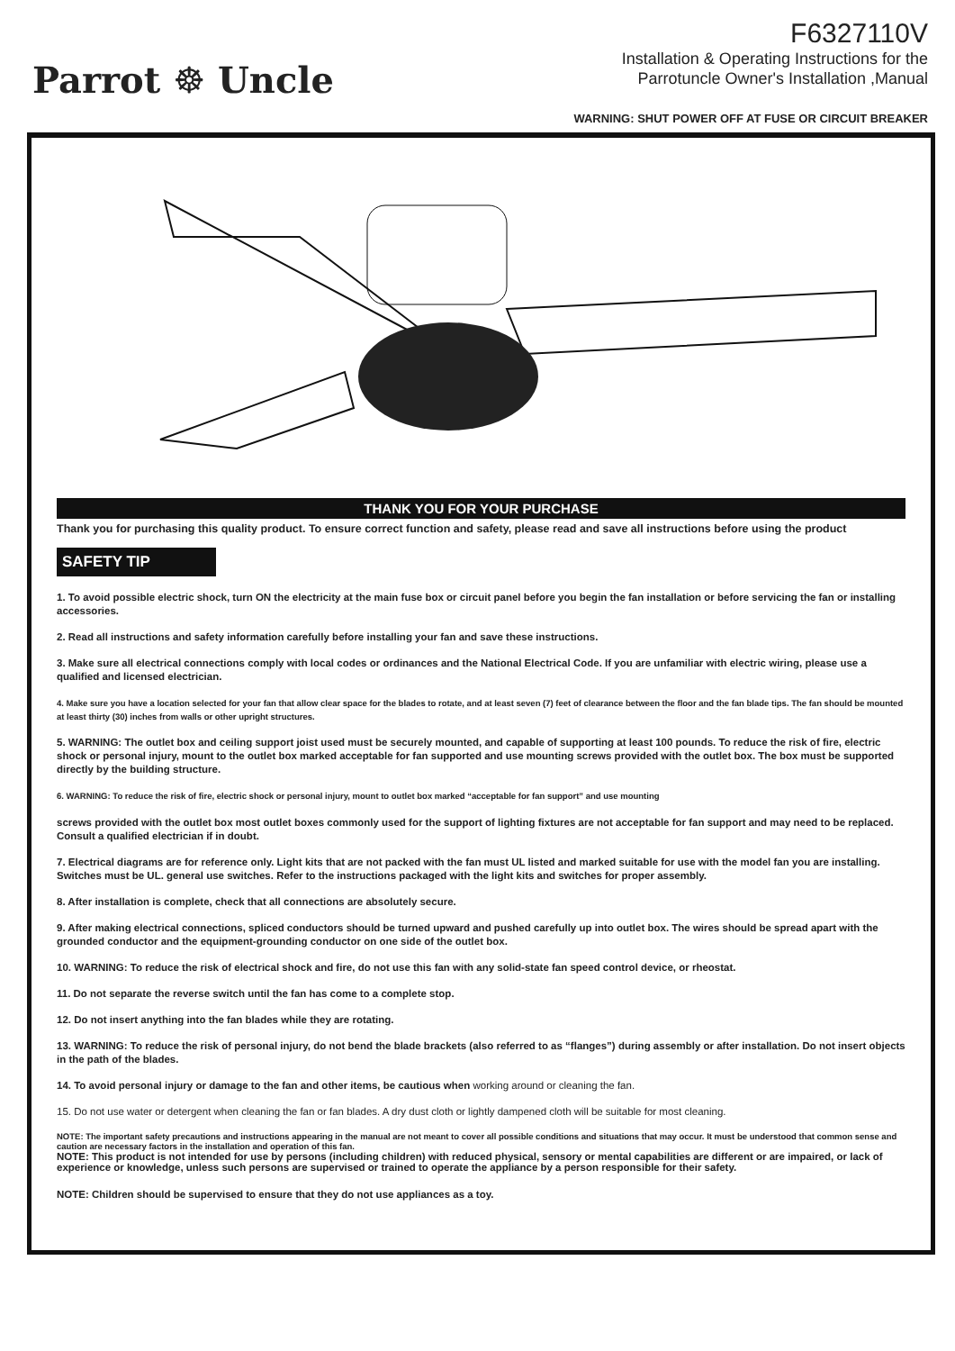Parrot ☸ Uncle
F6327110V
Installation & Operating Instructions for the
Parrotuncle Owner's Installation ,Manual
WARNING: SHUT POWER OFF AT FUSE OR CIRCUIT BREAKER
THANK YOU FOR YOUR PURCHASE
Thank you for purchasing this quality product. To ensure correct function and safety, please read and save all instructions before using the product
SAFETY TIP
1. To avoid possible electric shock, turn ON the electricity at the main fuse box or circuit panel before you begin the fan installation or before servicing the fan or installing accessories.
2. Read all instructions and safety information carefully before installing your fan and save these instructions.
3. Make sure all electrical connections comply with local codes or ordinances and the National Electrical Code. If you are unfamiliar with electric wiring, please use a qualified and licensed electrician.
4. Make sure you have a location selected for your fan that allow clear space for the blades to rotate, and at least seven (7) feet of clearance between the floor and the fan blade tips. The fan should be mounted at least thirty (30) inches from walls or other upright structures.
5. WARNING: The outlet box and ceiling support joist used must be securely mounted, and capable of supporting at least 100 pounds. To reduce the risk of fire, electric shock or personal injury, mount to the outlet box marked acceptable for fan supported and use mounting screws provided with the outlet box. The box must be supported directly by the building structure.
6. WARNING: To reduce the risk of fire, electric shock or personal injury, mount to outlet box marked “acceptable for fan support” and use mounting
screws provided with the outlet box most outlet boxes commonly used for the support of lighting fixtures are not acceptable for fan support and may need to be replaced. Consult a qualified electrician if in doubt.
7. Electrical diagrams are for reference only. Light kits that are not packed with the fan must UL listed and marked suitable for use with the model fan you are installing. Switches must be UL. general use switches. Refer to the instructions packaged with the light kits and switches for proper assembly.
8. After installation is complete, check that all connections are absolutely secure.
9. After making electrical connections, spliced conductors should be turned upward and pushed carefully up into outlet box. The wires should be spread apart with the grounded conductor and the equipment-grounding conductor on one side of the outlet box.
10. WARNING: To reduce the risk of electrical shock and fire, do not use this fan with any solid-state fan speed control device, or rheostat.
11. Do not separate the reverse switch until the fan has come to a complete stop.
12. Do not insert anything into the fan blades while they are rotating.
13. WARNING: To reduce the risk of personal injury, do not bend the blade brackets (also referred to as “flanges”) during assembly or after installation. Do not insert objects in the path of the blades.
14. To avoid personal injury or damage to the fan and other items, be cautious when working around or cleaning the fan.
15. Do not use water or detergent when cleaning the fan or fan blades. A dry dust cloth or lightly dampened cloth will be suitable for most cleaning.
NOTE: The important safety precautions and instructions appearing in the manual are not meant to cover all possible conditions and situations that may occur. It must be understood that common sense and caution are necessary factors in the installation and operation of this fan.
NOTE: This product is not intended for use by persons (including children) with reduced physical, sensory or mental capabilities are different or are impaired, or lack of experience or knowledge, unless such persons are supervised or trained to operate the appliance by a person responsible for their safety.
NOTE: Children should be supervised to ensure that they do not use appliances as a toy.